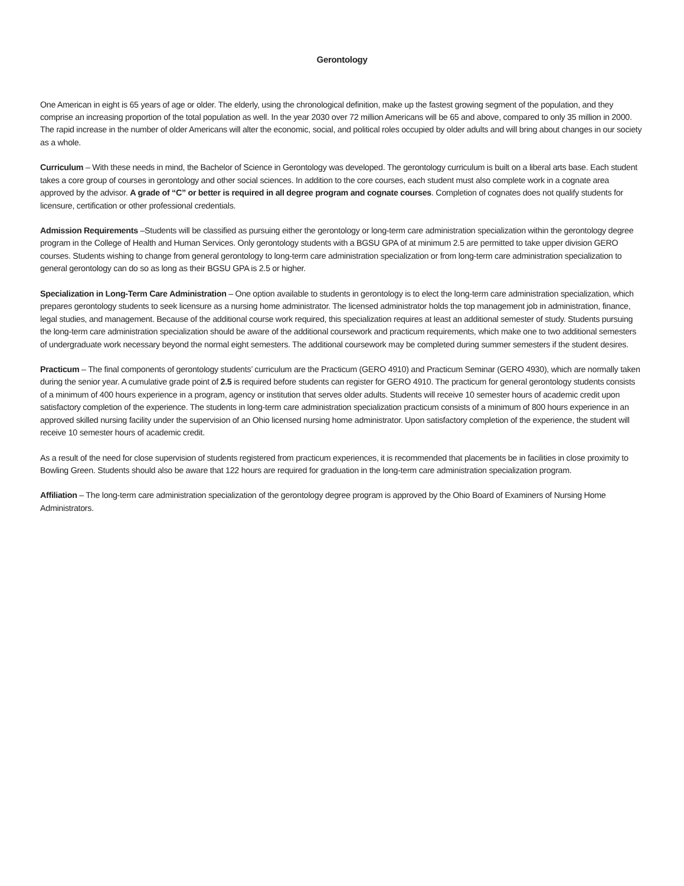Gerontology
One American in eight is 65 years of age or older. The elderly, using the chronological definition, make up the fastest growing segment of the population, and they comprise an increasing proportion of the total population as well. In the year 2030 over 72 million Americans will be 65 and above, compared to only 35 million in 2000. The rapid increase in the number of older Americans will alter the economic, social, and political roles occupied by older adults and will bring about changes in our society as a whole.
Curriculum – With these needs in mind, the Bachelor of Science in Gerontology was developed. The gerontology curriculum is built on a liberal arts base. Each student takes a core group of courses in gerontology and other social sciences. In addition to the core courses, each student must also complete work in a cognate area approved by the advisor. A grade of “C” or better is required in all degree program and cognate courses. Completion of cognates does not qualify students for licensure, certification or other professional credentials.
Admission Requirements –Students will be classified as pursuing either the gerontology or long-term care administration specialization within the gerontology degree program in the College of Health and Human Services. Only gerontology students with a BGSU GPA of at minimum 2.5 are permitted to take upper division GERO courses. Students wishing to change from general gerontology to long-term care administration specialization or from long-term care administration specialization to general gerontology can do so as long as their BGSU GPA is 2.5 or higher.
Specialization in Long-Term Care Administration – One option available to students in gerontology is to elect the long-term care administration specialization, which prepares gerontology students to seek licensure as a nursing home administrator. The licensed administrator holds the top management job in administration, finance, legal studies, and management. Because of the additional course work required, this specialization requires at least an additional semester of study. Students pursuing the long-term care administration specialization should be aware of the additional coursework and practicum requirements, which make one to two additional semesters of undergraduate work necessary beyond the normal eight semesters. The additional coursework may be completed during summer semesters if the student desires.
Practicum – The final components of gerontology students’ curriculum are the Practicum (GERO 4910) and Practicum Seminar (GERO 4930), which are normally taken during the senior year. A cumulative grade point of 2.5 is required before students can register for GERO 4910. The practicum for general gerontology students consists of a minimum of 400 hours experience in a program, agency or institution that serves older adults. Students will receive 10 semester hours of academic credit upon satisfactory completion of the experience. The students in long-term care administration specialization practicum consists of a minimum of 800 hours experience in an approved skilled nursing facility under the supervision of an Ohio licensed nursing home administrator. Upon satisfactory completion of the experience, the student will receive 10 semester hours of academic credit.
As a result of the need for close supervision of students registered from practicum experiences, it is recommended that placements be in facilities in close proximity to Bowling Green. Students should also be aware that 122 hours are required for graduation in the long-term care administration specialization program.
Affiliation – The long-term care administration specialization of the gerontology degree program is approved by the Ohio Board of Examiners of Nursing Home Administrators.